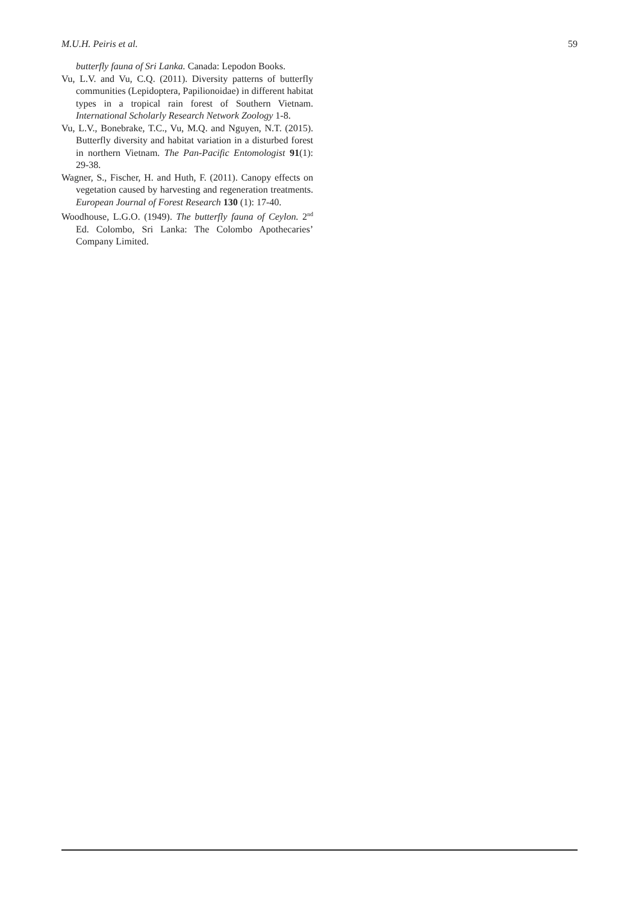M.U.H. Peiris et al. 59
butterfly fauna of Sri Lanka. Canada: Lepodon Books.
Vu, L.V. and Vu, C.Q. (2011). Diversity patterns of butterfly communities (Lepidoptera, Papilionoidae) in different habitat types in a tropical rain forest of Southern Vietnam. International Scholarly Research Network Zoology 1-8.
Vu, L.V., Bonebrake, T.C., Vu, M.Q. and Nguyen, N.T. (2015). Butterfly diversity and habitat variation in a disturbed forest in northern Vietnam. The Pan-Pacific Entomologist 91(1): 29-38.
Wagner, S., Fischer, H. and Huth, F. (2011). Canopy effects on vegetation caused by harvesting and regeneration treatments. European Journal of Forest Research 130 (1): 17-40.
Woodhouse, L.G.O. (1949). The butterfly fauna of Ceylon. 2<sup>nd</sup> Ed. Colombo, Sri Lanka: The Colombo Apothecaries’ Company Limited.